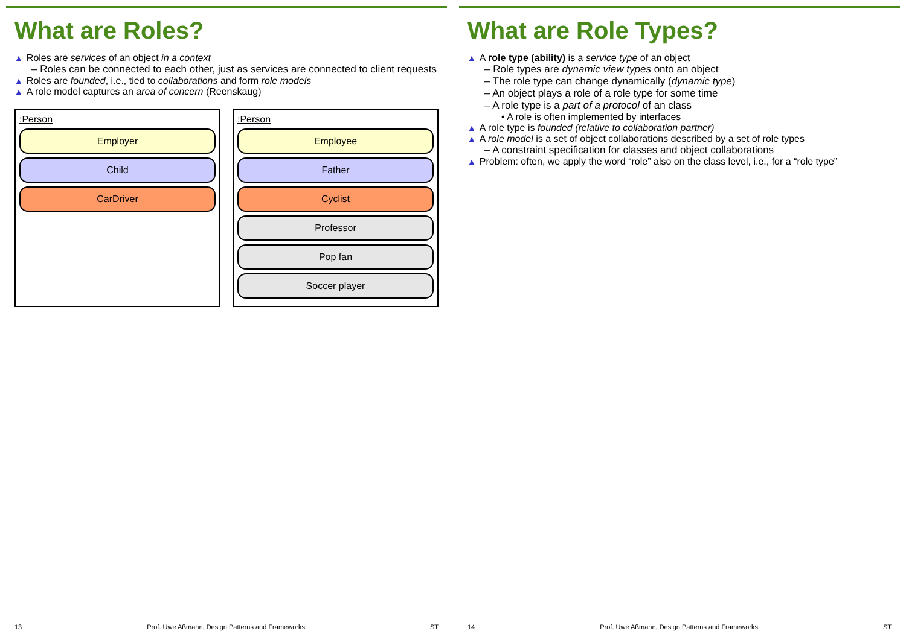What are Roles?
▲ Roles are services of an object in a context
– Roles can be connected to each other, just as services are connected to client requests
▲ Roles are founded, i.e., tied to collaborations and form role models
▲ A role model captures an area of concern (Reenskaug)
:Person
Employer
Child
CarDriver
:Person
Employee
Father
Cyclist
Professor
Pop fan
Soccer player
13 Prof. Uwe Aßmann, Design Patterns and Frameworks ST
What are Role Types?
▲ A role type (ability) is a service type of an object
– Role types are dynamic view types onto an object
– The role type can change dynamically (dynamic type)
– An object plays a role of a role type for some time
– A role type is a part of a protocol of an class
• A role is often implemented by interfaces
▲ A role type is founded (relative to collaboration partner)
▲ A role model is a set of object collaborations described by a set of role types
– A constraint specification for classes and object collaborations
▲ Problem: often, we apply the word “role” also on the class level, i.e., for a “role type”
14 Prof. Uwe Aßmann, Design Patterns and Frameworks ST